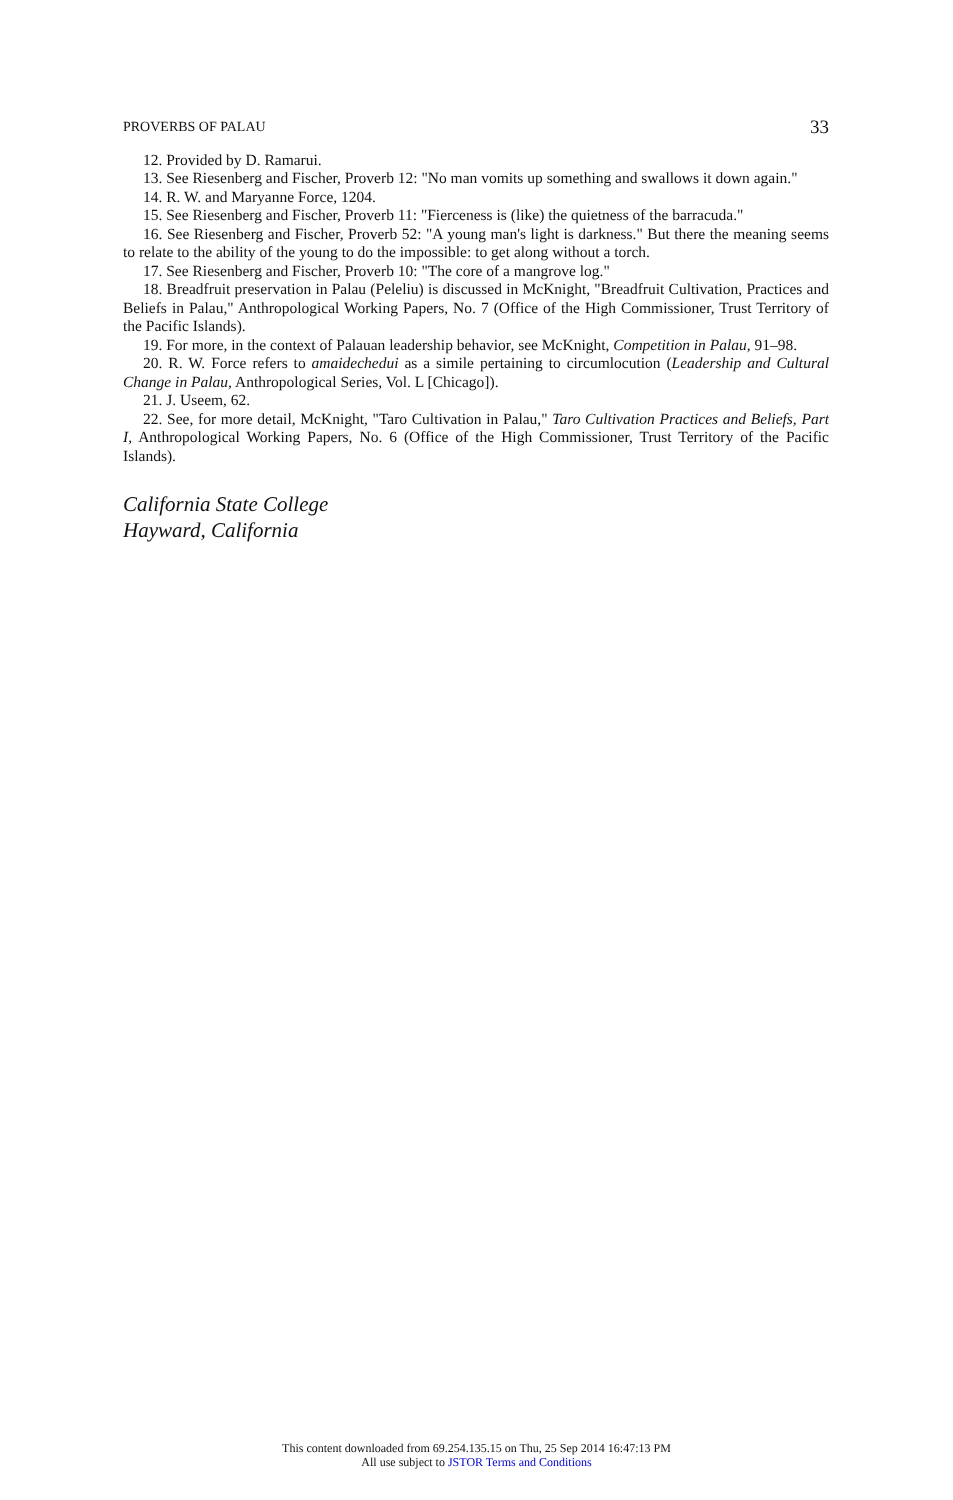PROVERBS OF PALAU 33
12. Provided by D. Ramarui.
13. See Riesenberg and Fischer, Proverb 12: "No man vomits up something and swallows it down again."
14. R. W. and Maryanne Force, 1204.
15. See Riesenberg and Fischer, Proverb 11: "Fierceness is (like) the quietness of the barracuda."
16. See Riesenberg and Fischer, Proverb 52: "A young man's light is darkness." But there the meaning seems to relate to the ability of the young to do the impossible: to get along without a torch.
17. See Riesenberg and Fischer, Proverb 10: "The core of a mangrove log."
18. Breadfruit preservation in Palau (Peleliu) is discussed in McKnight, "Breadfruit Cultivation, Practices and Beliefs in Palau," Anthropological Working Papers, No. 7 (Office of the High Commissioner, Trust Territory of the Pacific Islands).
19. For more, in the context of Palauan leadership behavior, see McKnight, Competition in Palau, 91–98.
20. R. W. Force refers to amaidechedui as a simile pertaining to circumlocution (Leadership and Cultural Change in Palau, Anthropological Series, Vol. L [Chicago]).
21. J. Useem, 62.
22. See, for more detail, McKnight, "Taro Cultivation in Palau," Taro Cultivation Practices and Beliefs, Part I, Anthropological Working Papers, No. 6 (Office of the High Commissioner, Trust Territory of the Pacific Islands).
California State College
Hayward, California
This content downloaded from 69.254.135.15 on Thu, 25 Sep 2014 16:47:13 PM
All use subject to JSTOR Terms and Conditions